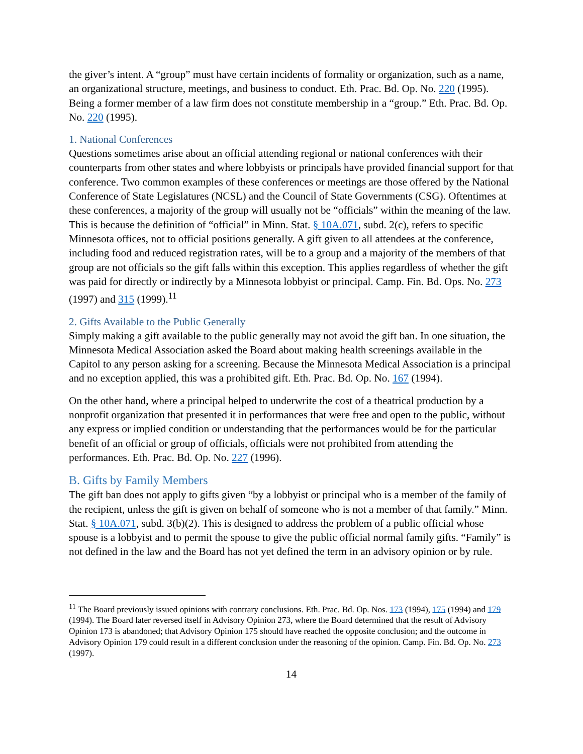the giver’s intent. A “group” must have certain incidents of formality or organization, such as a name, an organizational structure, meetings, and business to conduct. Eth. Prac. Bd. Op. No. 220 (1995). Being a former member of a law firm does not constitute membership in a “group.” Eth. Prac. Bd. Op. No. 220 (1995).
1. National Conferences
Questions sometimes arise about an official attending regional or national conferences with their counterparts from other states and where lobbyists or principals have provided financial support for that conference. Two common examples of these conferences or meetings are those offered by the National Conference of State Legislatures (NCSL) and the Council of State Governments (CSG). Oftentimes at these conferences, a majority of the group will usually not be “officials” within the meaning of the law. This is because the definition of “official” in Minn. Stat. § 10A.071, subd. 2(c), refers to specific Minnesota offices, not to official positions generally. A gift given to all attendees at the conference, including food and reduced registration rates, will be to a group and a majority of the members of that group are not officials so the gift falls within this exception. This applies regardless of whether the gift was paid for directly or indirectly by a Minnesota lobbyist or principal. Camp. Fin. Bd. Ops. No. 273 (1997) and 315 (1999).<sup>11</sup>
2. Gifts Available to the Public Generally
Simply making a gift available to the public generally may not avoid the gift ban. In one situation, the Minnesota Medical Association asked the Board about making health screenings available in the Capitol to any person asking for a screening. Because the Minnesota Medical Association is a principal and no exception applied, this was a prohibited gift. Eth. Prac. Bd. Op. No. 167 (1994).
On the other hand, where a principal helped to underwrite the cost of a theatrical production by a nonprofit organization that presented it in performances that were free and open to the public, without any express or implied condition or understanding that the performances would be for the particular benefit of an official or group of officials, officials were not prohibited from attending the performances. Eth. Prac. Bd. Op. No. 227 (1996).
B. Gifts by Family Members
The gift ban does not apply to gifts given “by a lobbyist or principal who is a member of the family of the recipient, unless the gift is given on behalf of someone who is not a member of that family.” Minn. Stat. § 10A.071, subd. 3(b)(2). This is designed to address the problem of a public official whose spouse is a lobbyist and to permit the spouse to give the public official normal family gifts. “Family” is not defined in the law and the Board has not yet defined the term in an advisory opinion or by rule.
<sup>11</sup> The Board previously issued opinions with contrary conclusions. Eth. Prac. Bd. Op. Nos. 173 (1994), 175 (1994) and 179 (1994). The Board later reversed itself in Advisory Opinion 273, where the Board determined that the result of Advisory Opinion 173 is abandoned; that Advisory Opinion 175 should have reached the opposite conclusion; and the outcome in Advisory Opinion 179 could result in a different conclusion under the reasoning of the opinion. Camp. Fin. Bd. Op. No. 273 (1997).
14